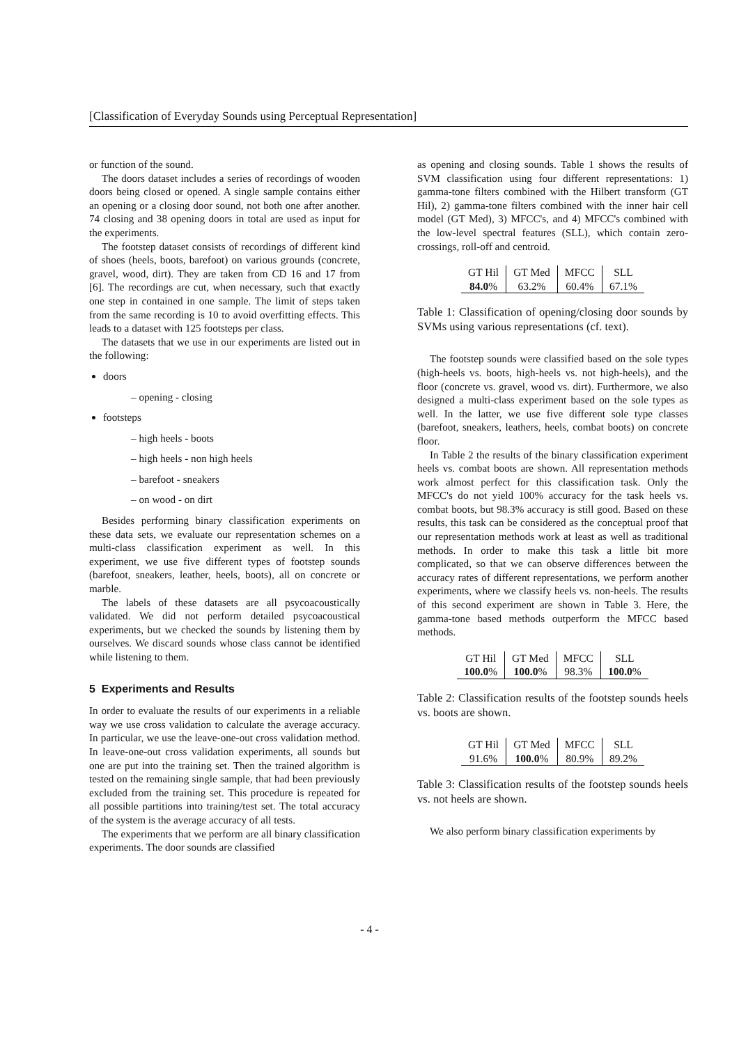[Classification of Everyday Sounds using Perceptual Representation]
or function of the sound.
The doors dataset includes a series of recordings of wooden doors being closed or opened. A single sample contains either an opening or a closing door sound, not both one after another. 74 closing and 38 opening doors in total are used as input for the experiments.
The footstep dataset consists of recordings of different kind of shoes (heels, boots, barefoot) on various grounds (concrete, gravel, wood, dirt). They are taken from CD 16 and 17 from [6]. The recordings are cut, when necessary, such that exactly one step in contained in one sample. The limit of steps taken from the same recording is 10 to avoid overfitting effects. This leads to a dataset with 125 footsteps per class.
The datasets that we use in our experiments are listed out in the following:
doors
– opening - closing
footsteps
– high heels - boots
– high heels - non high heels
– barefoot - sneakers
– on wood - on dirt
Besides performing binary classification experiments on these data sets, we evaluate our representation schemes on a multi-class classification experiment as well. In this experiment, we use five different types of footstep sounds (barefoot, sneakers, leather, heels, boots), all on concrete or marble.
The labels of these datasets are all psycoacoustically validated. We did not perform detailed psycoacoustical experiments, but we checked the sounds by listening them by ourselves. We discard sounds whose class cannot be identified while listening to them.
5 Experiments and Results
In order to evaluate the results of our experiments in a reliable way we use cross validation to calculate the average accuracy. In particular, we use the leave-one-out cross validation method. In leave-one-out cross validation experiments, all sounds but one are put into the training set. Then the trained algorithm is tested on the remaining single sample, that had been previously excluded from the training set. This procedure is repeated for all possible partitions into training/test set. The total accuracy of the system is the average accuracy of all tests.
The experiments that we perform are all binary classification experiments. The door sounds are classified
as opening and closing sounds. Table 1 shows the results of SVM classification using four different representations: 1) gamma-tone filters combined with the Hilbert transform (GT Hil), 2) gamma-tone filters combined with the inner hair cell model (GT Med), 3) MFCC's, and 4) MFCC's combined with the low-level spectral features (SLL), which contain zero-crossings, roll-off and centroid.
| GT Hil | GT Med | MFCC | SLL |
| 84.0 % | 63.2% | 60.4% | 67.1% |
Table 1: Classification of opening/closing door sounds by SVMs using various representations (cf. text).
The footstep sounds were classified based on the sole types (high-heels vs. boots, high-heels vs. not high-heels), and the floor (concrete vs. gravel, wood vs. dirt). Furthermore, we also designed a multi-class experiment based on the sole types as well. In the latter, we use five different sole type classes (barefoot, sneakers, leathers, heels, combat boots) on concrete floor.
In Table 2 the results of the binary classification experiment heels vs. combat boots are shown. All representation methods work almost perfect for this classification task. Only the MFCC's do not yield 100% accuracy for the task heels vs. combat boots, but 98.3% accuracy is still good. Based on these results, this task can be considered as the conceptual proof that our representation methods work at least as well as traditional methods. In order to make this task a little bit more complicated, so that we can observe differences between the accuracy rates of different representations, we perform another experiments, where we classify heels vs. non-heels. The results of this second experiment are shown in Table 3. Here, the gamma-tone based methods outperform the MFCC based methods.
| GT Hil | GT Med | MFCC | SLL |
| 100.0 % | 100.0 % | 98.3% | 100.0 % |
Table 2: Classification results of the footstep sounds heels vs. boots are shown.
| GT Hil | GT Med | MFCC | SLL |
| 91.6% | 100.0 % | 80.9% | 89.2% |
Table 3: Classification results of the footstep sounds heels vs. not heels are shown.
We also perform binary classification experiments by
- 4 -